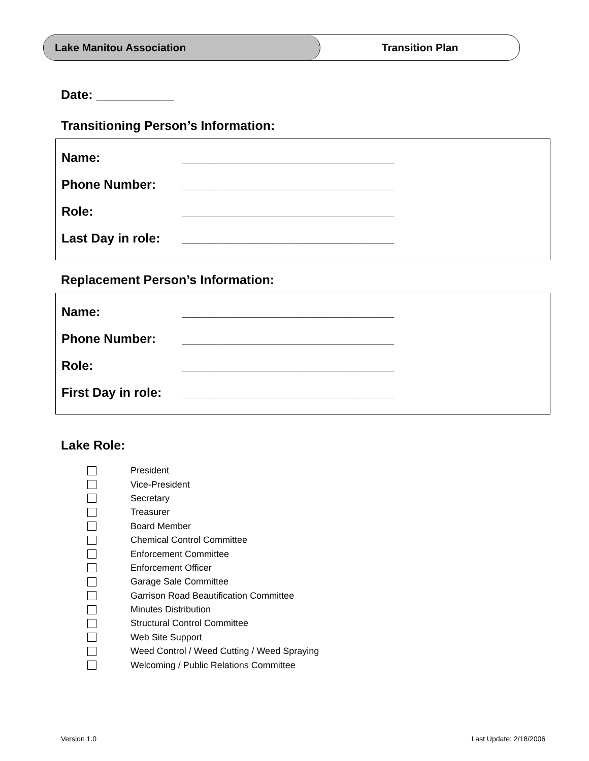Lake Manitou Association Transition Plan
Date: ___________
Transitioning Person’s Information:
Name: ______________________________
Phone Number: ______________________________
Role: ______________________________
Last Day in role: ______________________________
Replacement Person’s Information:
Name: ______________________________
Phone Number: ______________________________
Role: ______________________________
First Day in role: ______________________________
Lake Role:
President
Vice-President
Secretary
Treasurer
Board Member
Chemical Control Committee
Enforcement Committee
Enforcement Officer
Garage Sale Committee
Garrison Road Beautification Committee
Minutes Distribution
Structural Control Committee
Web Site Support
Weed Control / Weed Cutting / Weed Spraying
Welcoming / Public Relations Committee
Version 1.0 Last Update: 2/18/2006